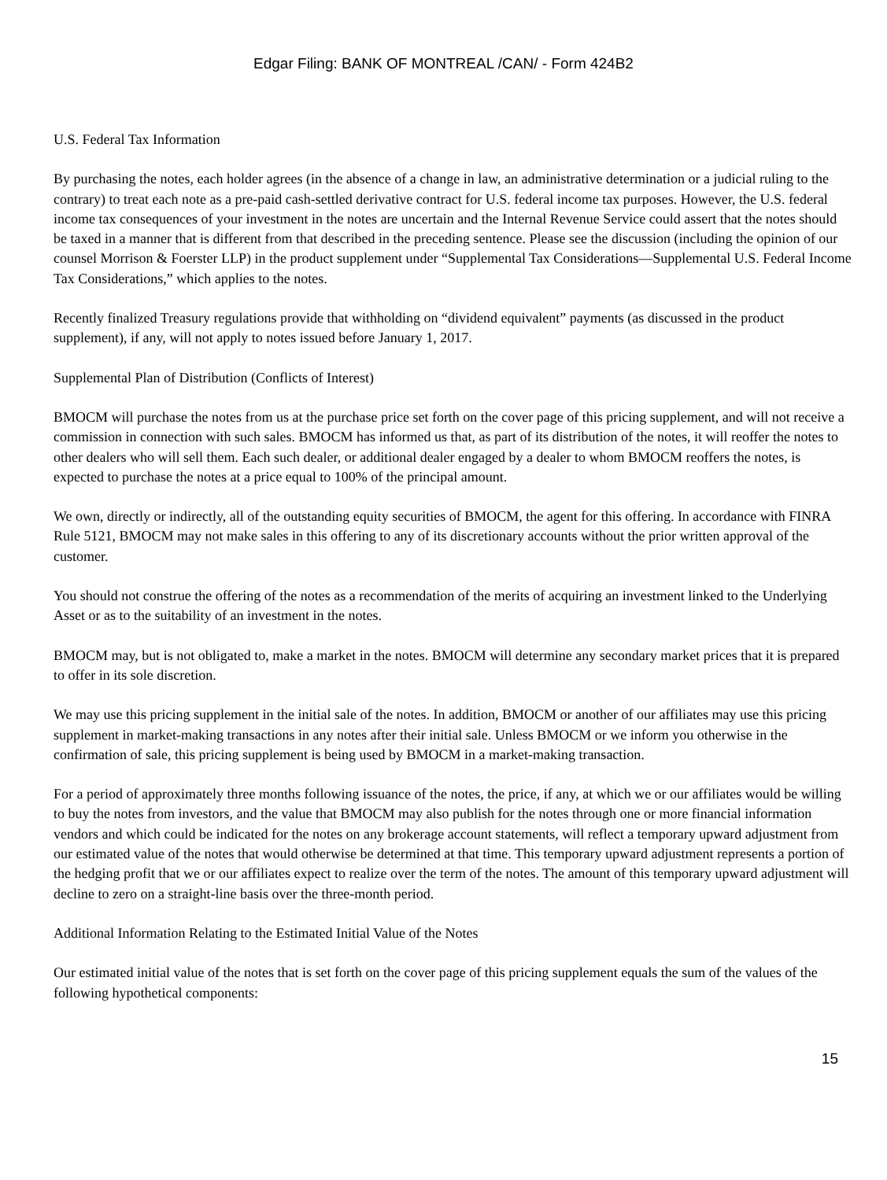Edgar Filing: BANK OF MONTREAL /CAN/ - Form 424B2
U.S. Federal Tax Information
By purchasing the notes, each holder agrees (in the absence of a change in law, an administrative determination or a judicial ruling to the contrary) to treat each note as a pre-paid cash-settled derivative contract for U.S. federal income tax purposes. However, the U.S. federal income tax consequences of your investment in the notes are uncertain and the Internal Revenue Service could assert that the notes should be taxed in a manner that is different from that described in the preceding sentence. Please see the discussion (including the opinion of our counsel Morrison & Foerster LLP) in the product supplement under “Supplemental Tax Considerations—Supplemental U.S. Federal Income Tax Considerations,” which applies to the notes.
Recently finalized Treasury regulations provide that withholding on “dividend equivalent” payments (as discussed in the product supplement), if any, will not apply to notes issued before January 1, 2017.
Supplemental Plan of Distribution (Conflicts of Interest)
BMOCM will purchase the notes from us at the purchase price set forth on the cover page of this pricing supplement, and will not receive a commission in connection with such sales. BMOCM has informed us that, as part of its distribution of the notes, it will reoffer the notes to other dealers who will sell them. Each such dealer, or additional dealer engaged by a dealer to whom BMOCM reoffers the notes, is expected to purchase the notes at a price equal to 100% of the principal amount.
We own, directly or indirectly, all of the outstanding equity securities of BMOCM, the agent for this offering. In accordance with FINRA Rule 5121, BMOCM may not make sales in this offering to any of its discretionary accounts without the prior written approval of the customer.
You should not construe the offering of the notes as a recommendation of the merits of acquiring an investment linked to the Underlying Asset or as to the suitability of an investment in the notes.
BMOCM may, but is not obligated to, make a market in the notes. BMOCM will determine any secondary market prices that it is prepared to offer in its sole discretion.
We may use this pricing supplement in the initial sale of the notes. In addition, BMOCM or another of our affiliates may use this pricing supplement in market-making transactions in any notes after their initial sale. Unless BMOCM or we inform you otherwise in the confirmation of sale, this pricing supplement is being used by BMOCM in a market-making transaction.
For a period of approximately three months following issuance of the notes, the price, if any, at which we or our affiliates would be willing to buy the notes from investors, and the value that BMOCM may also publish for the notes through one or more financial information vendors and which could be indicated for the notes on any brokerage account statements, will reflect a temporary upward adjustment from our estimated value of the notes that would otherwise be determined at that time. This temporary upward adjustment represents a portion of the hedging profit that we or our affiliates expect to realize over the term of the notes. The amount of this temporary upward adjustment will decline to zero on a straight-line basis over the three-month period.
Additional Information Relating to the Estimated Initial Value of the Notes
Our estimated initial value of the notes that is set forth on the cover page of this pricing supplement equals the sum of the values of the following hypothetical components:
15